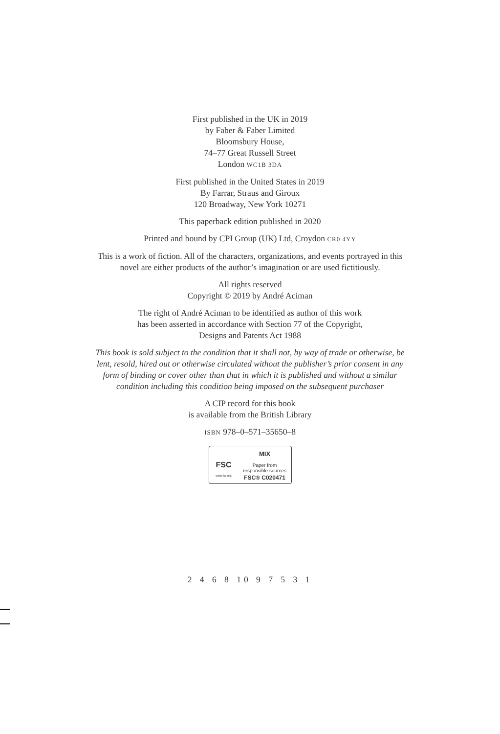First published in the UK in 2019
by Faber & Faber Limited
Bloomsbury House,
74–77 Great Russell Street
London WC1B 3DA
First published in the United States in 2019
By Farrar, Straus and Giroux
120 Broadway, New York 10271
This paperback edition published in 2020
Printed and bound by CPI Group (UK) Ltd, Croydon CR0 4YY
This is a work of fiction. All of the characters, organizations, and events portrayed in this novel are either products of the author’s imagination or are used fictitiously.
All rights reserved
Copyright © 2019 by André Aciman
The right of André Aciman to be identified as author of this work
has been asserted in accordance with Section 77 of the Copyright,
Designs and Patents Act 1988
This book is sold subject to the condition that it shall not, by way of trade or otherwise, be lent, resold, hired out or otherwise circulated without the publisher’s prior consent in any form of binding or cover other than that in which it is published and without a similar condition including this condition being imposed on the subsequent purchaser
A CIP record for this book
is available from the British Library
ISBN 978–0–571–35650–8
FSC
www.fsc.org
MIX
Paper from
responsible sources
FSC® C020471
2 4 6 8 10 9 7 5 3 1